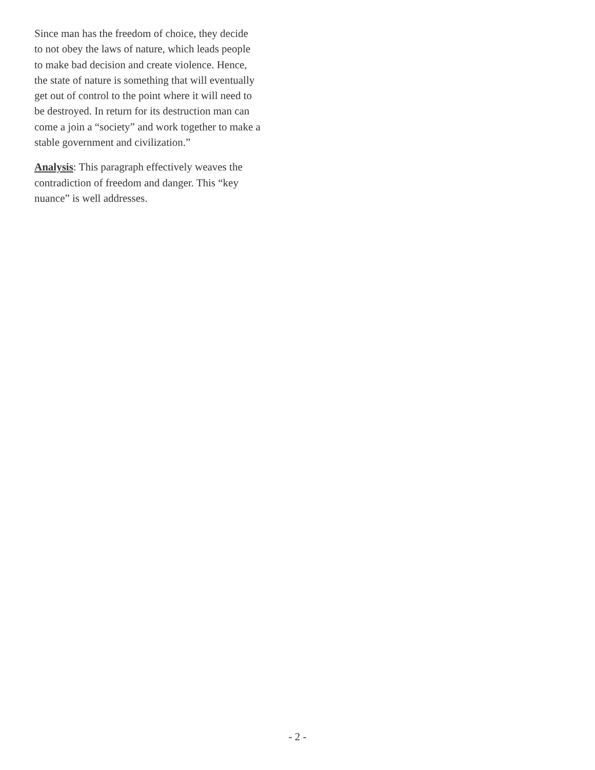Since man has the freedom of choice, they decide
to not obey the laws of nature, which leads people
to make bad decision and create violence. Hence,
the state of nature is something that will eventually
get out of control to the point where it will need to
be destroyed. In return for its destruction man can
come a join a “society” and work together to make a
stable government and civilization.”
Analysis: This paragraph effectively weaves the
contradiction of freedom and danger. This “key
nuance” is well addresses.
- 2 -